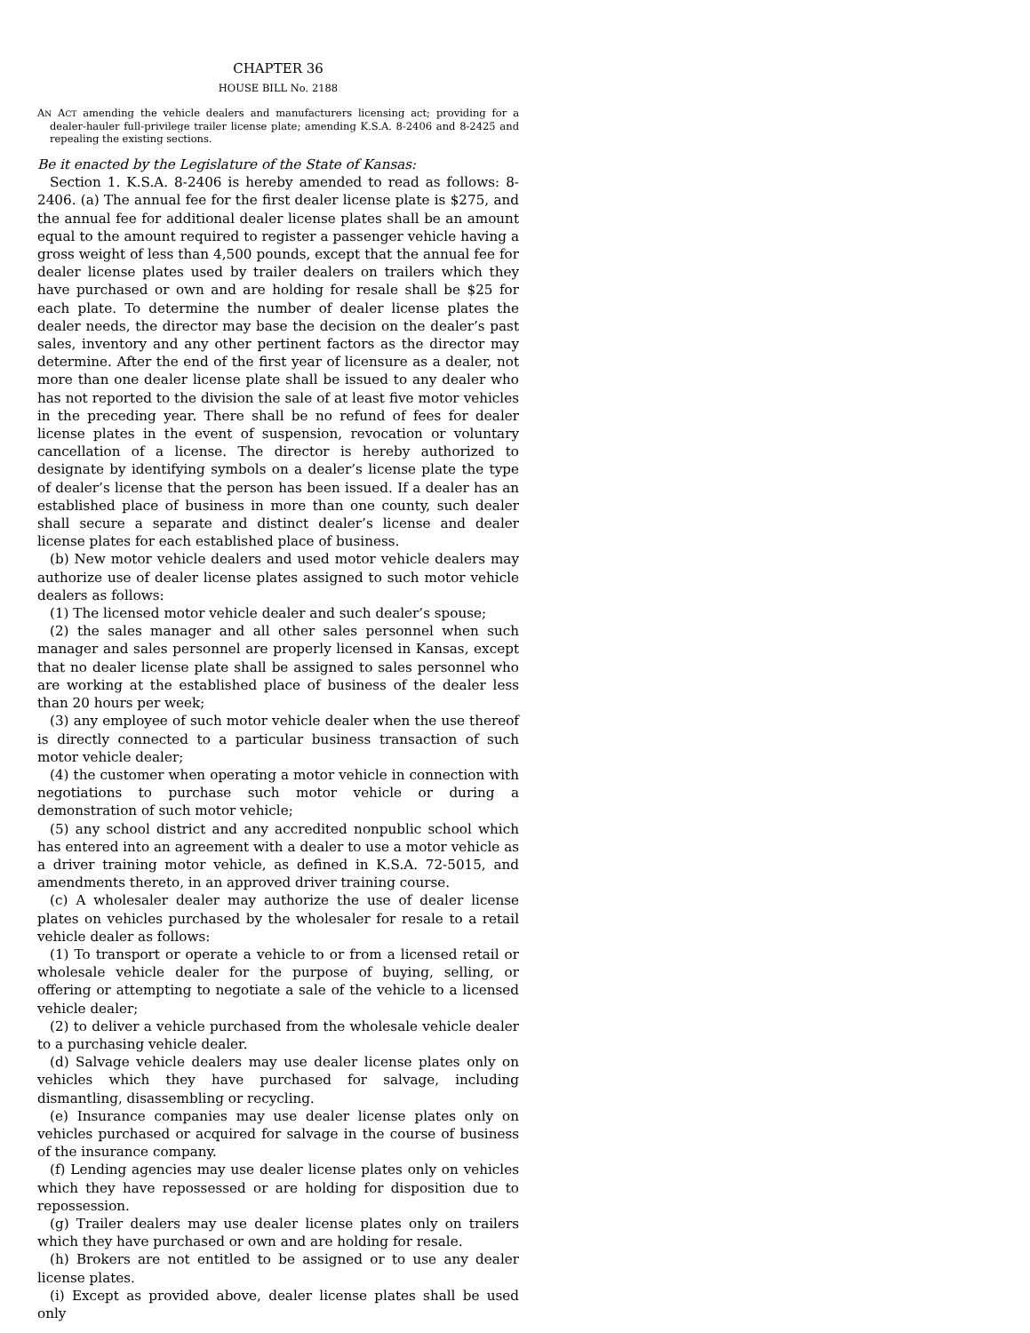CHAPTER 36
HOUSE BILL No. 2188
AN ACT amending the vehicle dealers and manufacturers licensing act; providing for a dealer-hauler full-privilege trailer license plate; amending K.S.A. 8-2406 and 8-2425 and repealing the existing sections.
Be it enacted by the Legislature of the State of Kansas:
Section 1. K.S.A. 8-2406 is hereby amended to read as follows: 8-2406. (a) The annual fee for the first dealer license plate is $275, and the annual fee for additional dealer license plates shall be an amount equal to the amount required to register a passenger vehicle having a gross weight of less than 4,500 pounds, except that the annual fee for dealer license plates used by trailer dealers on trailers which they have purchased or own and are holding for resale shall be $25 for each plate. To determine the number of dealer license plates the dealer needs, the director may base the decision on the dealer’s past sales, inventory and any other pertinent factors as the director may determine. After the end of the first year of licensure as a dealer, not more than one dealer license plate shall be issued to any dealer who has not reported to the division the sale of at least five motor vehicles in the preceding year. There shall be no refund of fees for dealer license plates in the event of suspension, revocation or voluntary cancellation of a license. The director is hereby authorized to designate by identifying symbols on a dealer’s license plate the type of dealer’s license that the person has been issued. If a dealer has an established place of business in more than one county, such dealer shall secure a separate and distinct dealer’s license and dealer license plates for each established place of business.
(b) New motor vehicle dealers and used motor vehicle dealers may authorize use of dealer license plates assigned to such motor vehicle dealers as follows:
(1) The licensed motor vehicle dealer and such dealer’s spouse;
(2) the sales manager and all other sales personnel when such manager and sales personnel are properly licensed in Kansas, except that no dealer license plate shall be assigned to sales personnel who are working at the established place of business of the dealer less than 20 hours per week;
(3) any employee of such motor vehicle dealer when the use thereof is directly connected to a particular business transaction of such motor vehicle dealer;
(4) the customer when operating a motor vehicle in connection with negotiations to purchase such motor vehicle or during a demonstration of such motor vehicle;
(5) any school district and any accredited nonpublic school which has entered into an agreement with a dealer to use a motor vehicle as a driver training motor vehicle, as defined in K.S.A. 72-5015, and amendments thereto, in an approved driver training course.
(c) A wholesaler dealer may authorize the use of dealer license plates on vehicles purchased by the wholesaler for resale to a retail vehicle dealer as follows:
(1) To transport or operate a vehicle to or from a licensed retail or wholesale vehicle dealer for the purpose of buying, selling, or offering or attempting to negotiate a sale of the vehicle to a licensed vehicle dealer;
(2) to deliver a vehicle purchased from the wholesale vehicle dealer to a purchasing vehicle dealer.
(d) Salvage vehicle dealers may use dealer license plates only on vehicles which they have purchased for salvage, including dismantling, disassembling or recycling.
(e) Insurance companies may use dealer license plates only on vehicles purchased or acquired for salvage in the course of business of the insurance company.
(f) Lending agencies may use dealer license plates only on vehicles which they have repossessed or are holding for disposition due to repossession.
(g) Trailer dealers may use dealer license plates only on trailers which they have purchased or own and are holding for resale.
(h) Brokers are not entitled to be assigned or to use any dealer license plates.
(i) Except as provided above, dealer license plates shall be used only